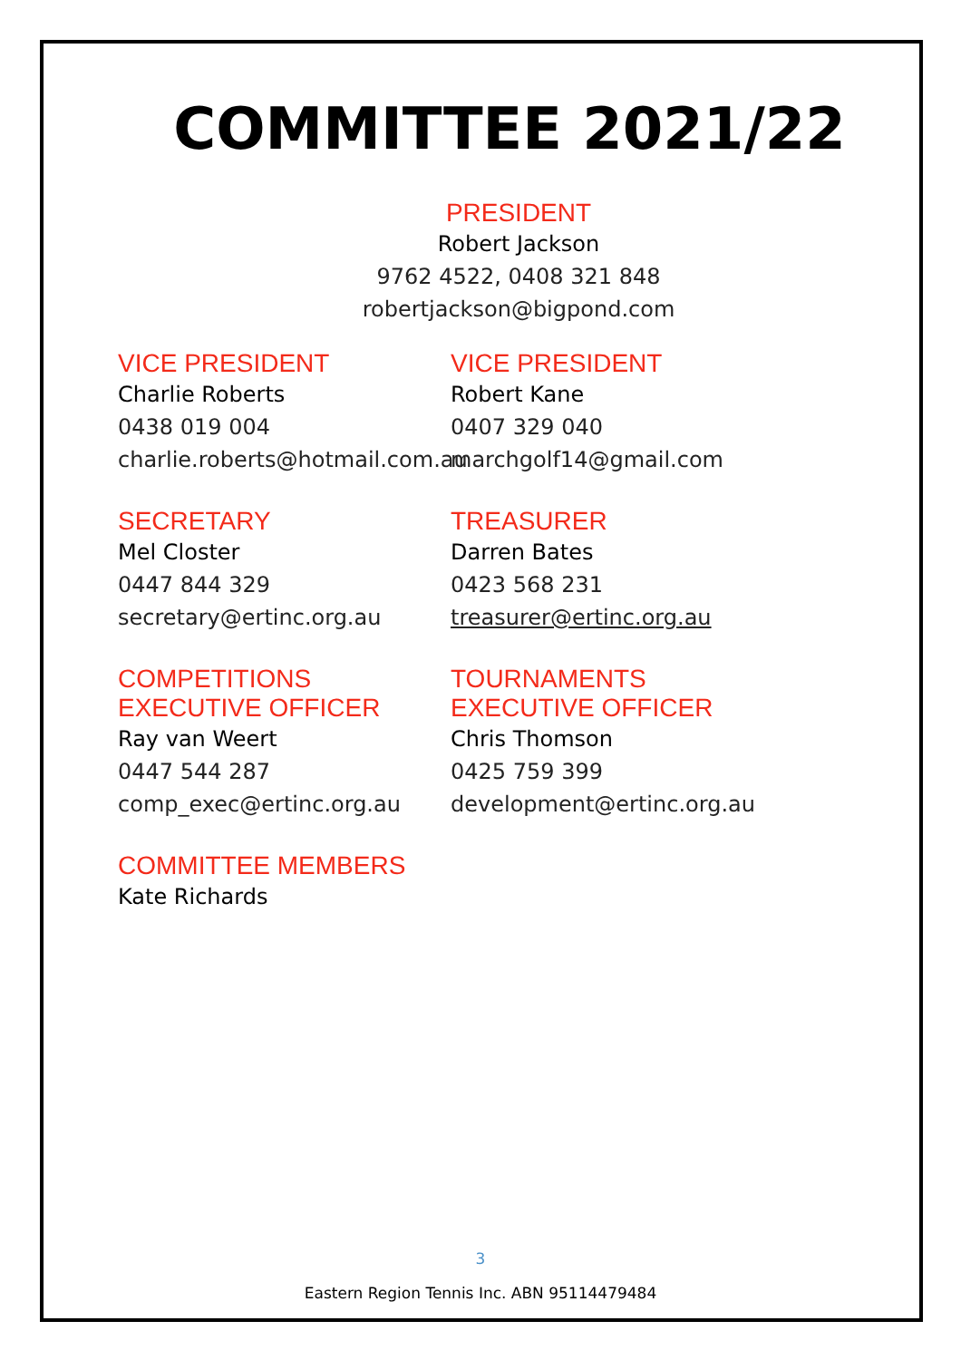COMMITTEE 2021/22
PRESIDENT
Robert Jackson
9762 4522, 0408 321 848
robertjackson@bigpond.com
VICE PRESIDENT
Charlie Roberts
0438 019 004
charlie.roberts@hotmail.com.au
VICE PRESIDENT
Robert Kane
0407 329 040
marchgolf14@gmail.com
SECRETARY
Mel Closter
0447 844 329
secretary@ertinc.org.au
TREASURER
Darren Bates
0423 568 231
treasurer@ertinc.org.au
COMPETITIONS
EXECUTIVE OFFICER
Ray van Weert
0447 544 287
comp_exec@ertinc.org.au
TOURNAMENTS
EXECUTIVE OFFICER
Chris Thomson
0425 759 399
development@ertinc.org.au
COMMITTEE MEMBERS
Kate Richards
3
Eastern Region Tennis Inc. ABN 95114479484